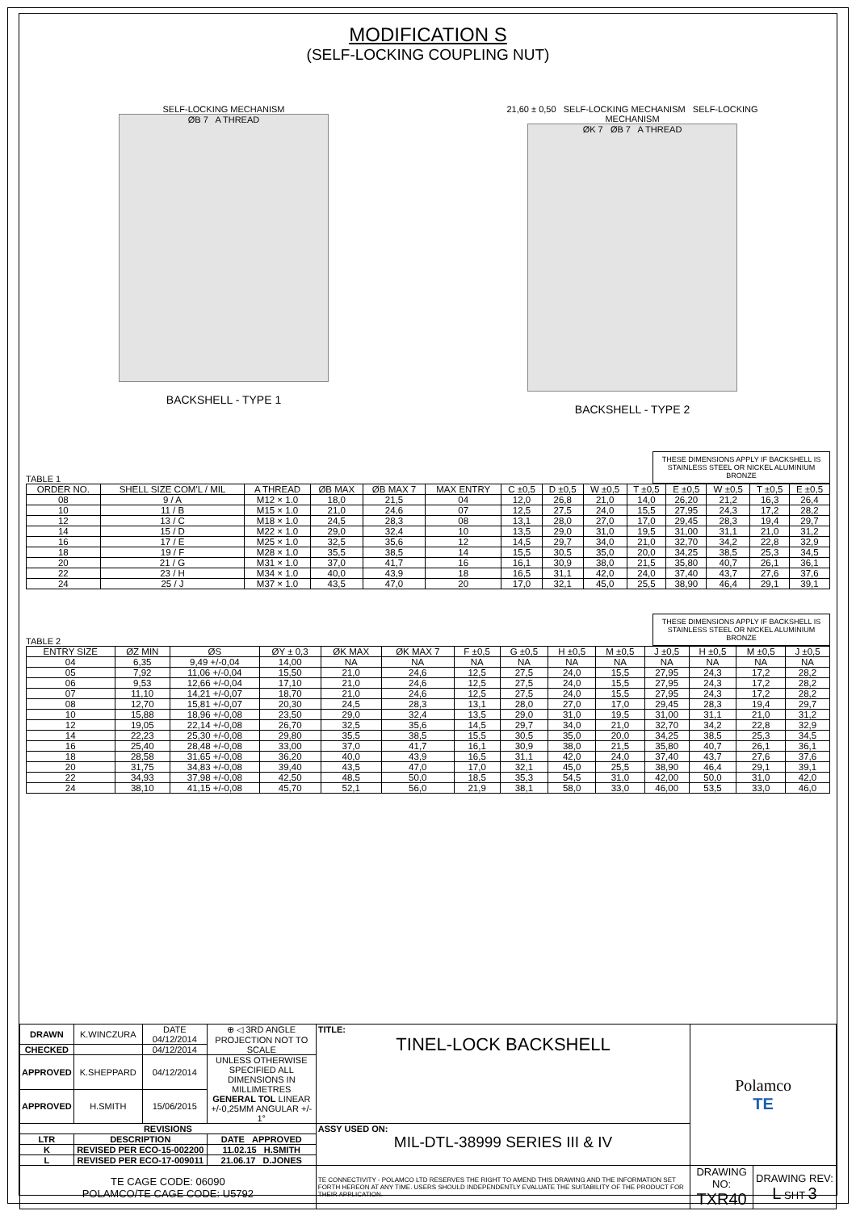MODIFICATION S
(SELF-LOCKING COUPLING NUT)
SELF-LOCKING MECHANISM
ØB 7 A THREAD
BACKSHELL - TYPE 1
21,60 ± 0,50 SELF-LOCKING MECHANISM SELF-LOCKING MECHANISM
ØK 7 ØB 7 A THREAD
BACKSHELL - TYPE 2
TABLE 1
THESE DIMENSIONS APPLY IF BACKSHELL IS STAINLESS STEEL OR NICKEL ALUMINIUM BRONZE
| ORDER NO. | SHELL SIZE COM'L / MIL | A THREAD | ØB MAX | ØB MAX 7 | MAX ENTRY | C ±0,5 | D ±0,5 | W ±0,5 | T ±0,5 | E ±0,5 | W ±0,5 | T ±0,5 | E ±0,5 |
| --- | --- | --- | --- | --- | --- | --- | --- | --- | --- | --- | --- | --- | --- |
| 08 | 9 / A | M12 × 1.0 | 18,0 | 21,5 | 04 | 12,0 | 26,8 | 21,0 | 14,0 | 26,20 | 21,2 | 16,3 | 26,4 |
| 10 | 11 / B | M15 × 1.0 | 21,0 | 24,6 | 07 | 12,5 | 27,5 | 24,0 | 15,5 | 27,95 | 24,3 | 17,2 | 28,2 |
| 12 | 13 / C | M18 × 1.0 | 24,5 | 28,3 | 08 | 13,1 | 28,0 | 27,0 | 17,0 | 29,45 | 28,3 | 19,4 | 29,7 |
| 14 | 15 / D | M22 × 1.0 | 29,0 | 32,4 | 10 | 13,5 | 29,0 | 31,0 | 19,5 | 31,00 | 31,1 | 21,0 | 31,2 |
| 16 | 17 / E | M25 × 1.0 | 32,5 | 35,6 | 12 | 14,5 | 29,7 | 34,0 | 21,0 | 32,70 | 34,2 | 22,8 | 32,9 |
| 18 | 19 / F | M28 × 1.0 | 35,5 | 38,5 | 14 | 15,5 | 30,5 | 35,0 | 20,0 | 34,25 | 38,5 | 25,3 | 34,5 |
| 20 | 21 / G | M31 × 1.0 | 37,0 | 41,7 | 16 | 16,1 | 30,9 | 38,0 | 21,5 | 35,80 | 40,7 | 26,1 | 36,1 |
| 22 | 23 / H | M34 × 1.0 | 40,0 | 43,9 | 18 | 16,5 | 31,1 | 42,0 | 24,0 | 37,40 | 43,7 | 27,6 | 37,6 |
| 24 | 25 / J | M37 × 1.0 | 43,5 | 47,0 | 20 | 17,0 | 32,1 | 45,0 | 25,5 | 38,90 | 46,4 | 29,1 | 39,1 |
TABLE 2
THESE DIMENSIONS APPLY IF BACKSHELL IS STAINLESS STEEL OR NICKEL ALUMINIUM BRONZE
| ENTRY SIZE | ØZ MIN | ØS | ØY ± 0,3 | ØK MAX | ØK MAX 7 | F ±0,5 | G ±0,5 | H ±0,5 | M ±0,5 | J ±0,5 | H ±0,5 | M ±0,5 | J ±0,5 |
| --- | --- | --- | --- | --- | --- | --- | --- | --- | --- | --- | --- | --- | --- |
| 04 | 6,35 | 9,49 +/-0,04 | 14,00 | NA | NA | NA | NA | NA | NA | NA | NA | NA | NA |
| 05 | 7,92 | 11,06 +/-0,04 | 15,50 | 21,0 | 24,6 | 12,5 | 27,5 | 24,0 | 15,5 | 27,95 | 24,3 | 17,2 | 28,2 |
| 06 | 9,53 | 12,66 +/-0,04 | 17,10 | 21,0 | 24,6 | 12,5 | 27,5 | 24,0 | 15,5 | 27,95 | 24,3 | 17,2 | 28,2 |
| 07 | 11,10 | 14,21 +/-0,07 | 18,70 | 21,0 | 24,6 | 12,5 | 27,5 | 24,0 | 15,5 | 27,95 | 24,3 | 17,2 | 28,2 |
| 08 | 12,70 | 15,81 +/-0,07 | 20,30 | 24,5 | 28,3 | 13,1 | 28,0 | 27,0 | 17,0 | 29,45 | 28,3 | 19,4 | 29,7 |
| 10 | 15,88 | 18,96 +/-0,08 | 23,50 | 29,0 | 32,4 | 13,5 | 29,0 | 31,0 | 19,5 | 31,00 | 31,1 | 21,0 | 31,2 |
| 12 | 19,05 | 22,14 +/-0,08 | 26,70 | 32,5 | 35,6 | 14,5 | 29,7 | 34,0 | 21,0 | 32,70 | 34,2 | 22,8 | 32,9 |
| 14 | 22,23 | 25,30 +/-0,08 | 29,80 | 35,5 | 38,5 | 15,5 | 30,5 | 35,0 | 20,0 | 34,25 | 38,5 | 25,3 | 34,5 |
| 16 | 25,40 | 28,48 +/-0,08 | 33,00 | 37,0 | 41,7 | 16,1 | 30,9 | 38,0 | 21,5 | 35,80 | 40,7 | 26,1 | 36,1 |
| 18 | 28,58 | 31,65 +/-0,08 | 36,20 | 40,0 | 43,9 | 16,5 | 31,1 | 42,0 | 24,0 | 37,40 | 43,7 | 27,6 | 37,6 |
| 20 | 31,75 | 34,83 +/-0,08 | 39,40 | 43,5 | 47,0 | 17,0 | 32,1 | 45,0 | 25,5 | 38,90 | 46,4 | 29,1 | 39,1 |
| 22 | 34,93 | 37,98 +/-0,08 | 42,50 | 48,5 | 50,0 | 18,5 | 35,3 | 54,5 | 31,0 | 42,00 | 50,0 | 31,0 | 42,0 |
| 24 | 38,10 | 41,15 +/-0,08 | 45,70 | 52,1 | 56,0 | 21,9 | 38,1 | 58,0 | 33,0 | 46,00 | 53,5 | 33,0 | 46,0 |
| DRAWN | K.WINCZURA | DATE 04/12/2014 | ⊕ ◁ 3RD ANGLE PROJECTION NOT TO SCALE | TITLE: TINEL-LOCK BACKSHELL | Polamco TE | |
| CHECKED | | 04/12/2014 | | | | |
| APPROVED | K.SHEPPARD | 04/12/2014 | UNLESS OTHERWISE SPECIFIED ALL DIMENSIONS IN MILLIMETRES GENERAL TOL LINEAR +/-0,25MM ANGULAR +/- 1° | | | |
| APPROVED | H.SMITH | 15/06/2015 | | | | |
| REVISIONS | | | | ASSY USED ON: MIL-DTL-38999 SERIES III & IV | | |
| LTR | DESCRIPTION | | DATE APPROVED | | | |
| K | REVISED PER ECO-15-002200 | | 11.02.15 H.SMITH | | | |
| L | REVISED PER ECO-17-009011 | | 21.06.17 D.JONES | | | |
| TE CAGE CODE: 06090 POLAMCO/TE CAGE CODE: U5792 | | | | TE CONNECTIVITY - POLAMCO LTD RESERVES THE RIGHT TO AMEND THIS DRAWING AND THE INFORMATION SET FORTH HEREON AT ANY TIME. USERS SHOULD INDEPENDENTLY EVALUATE THE SUITABILITY OF THE PRODUCT FOR THEIR APPLICATION. | DRAWING NO: TXR40 | DRAWING REV: L SHT 3 |